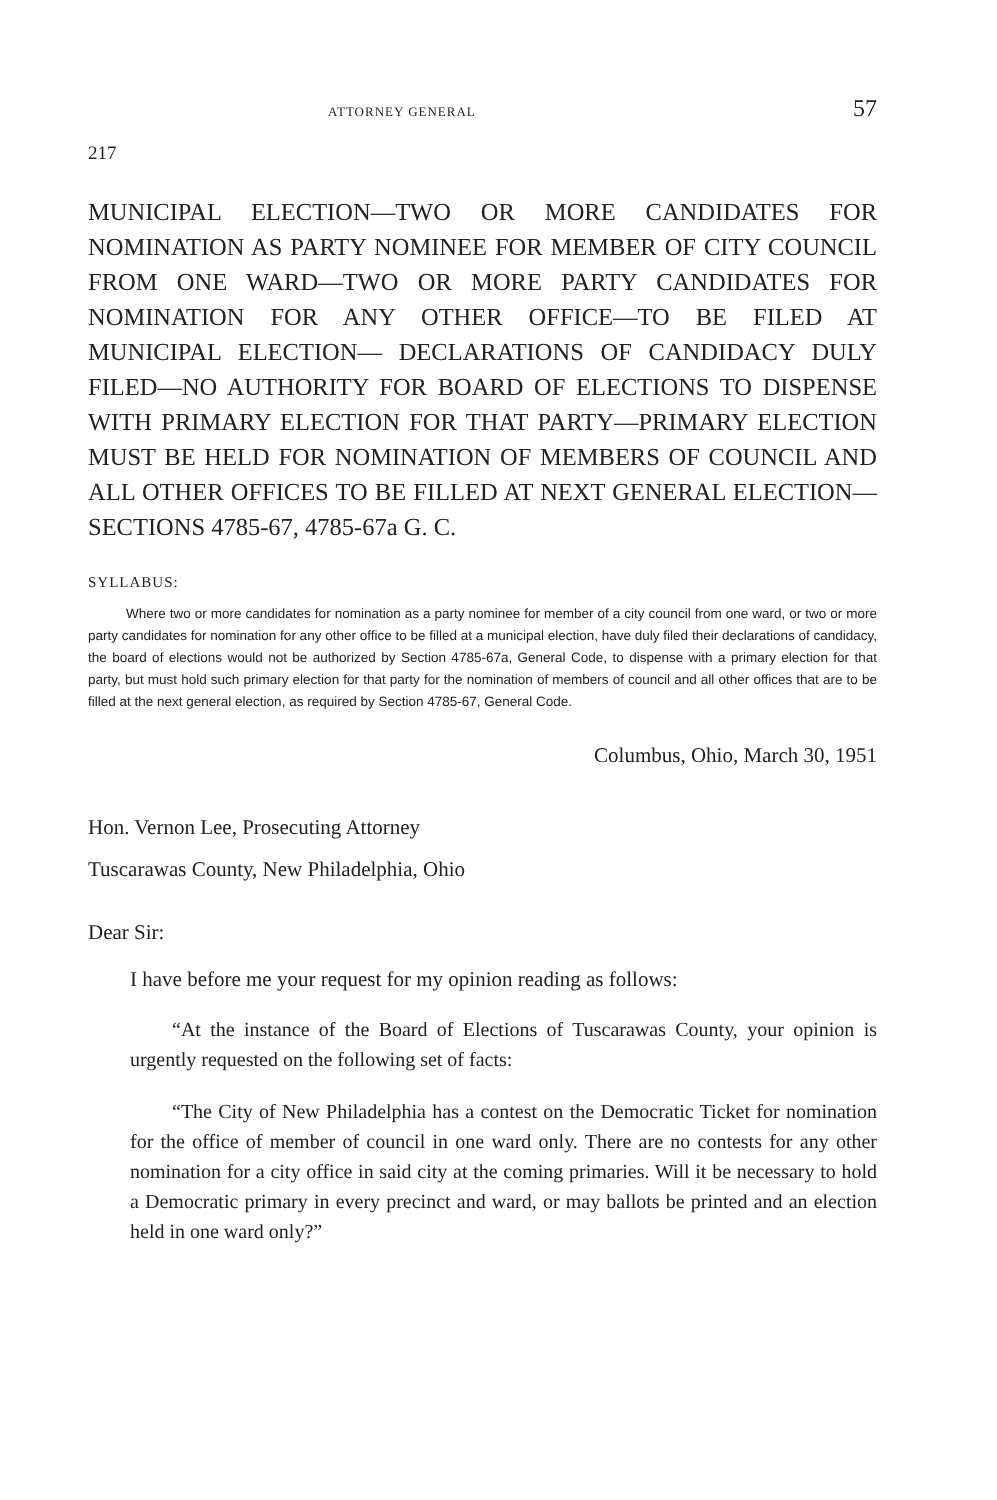ATTORNEY GENERAL 57
217
MUNICIPAL ELECTION—TWO OR MORE CANDIDATES FOR NOMINATION AS PARTY NOMINEE FOR MEMBER OF CITY COUNCIL FROM ONE WARD—TWO OR MORE PARTY CANDIDATES FOR NOMINATION FOR ANY OTHER OFFICE—TO BE FILED AT MUNICIPAL ELECTION— DECLARATIONS OF CANDIDACY DULY FILED—NO AUTHORITY FOR BOARD OF ELECTIONS TO DISPENSE WITH PRIMARY ELECTION FOR THAT PARTY—PRIMARY ELECTION MUST BE HELD FOR NOMINATION OF MEMBERS OF COUNCIL AND ALL OTHER OFFICES TO BE FILLED AT NEXT GENERAL ELECTION—SECTIONS 4785-67, 4785-67a G. C.
SYLLABUS:
Where two or more candidates for nomination as a party nominee for member of a city council from one ward, or two or more party candidates for nomination for any other office to be filled at a municipal election, have duly filed their declarations of candidacy, the board of elections would not be authorized by Section 4785-67a, General Code, to dispense with a primary election for that party, but must hold such primary election for that party for the nomination of members of council and all other offices that are to be filled at the next general election, as required by Section 4785-67, General Code.
Columbus, Ohio, March 30, 1951
Hon. Vernon Lee, Prosecuting Attorney
Tuscarawas County, New Philadelphia, Ohio
Dear Sir:
I have before me your request for my opinion reading as follows:
“At the instance of the Board of Elections of Tuscarawas County, your opinion is urgently requested on the following set of facts:
“The City of New Philadelphia has a contest on the Democratic Ticket for nomination for the office of member of council in one ward only. There are no contests for any other nomination for a city office in said city at the coming primaries. Will it be necessary to hold a Democratic primary in every precinct and ward, or may ballots be printed and an election held in one ward only?”